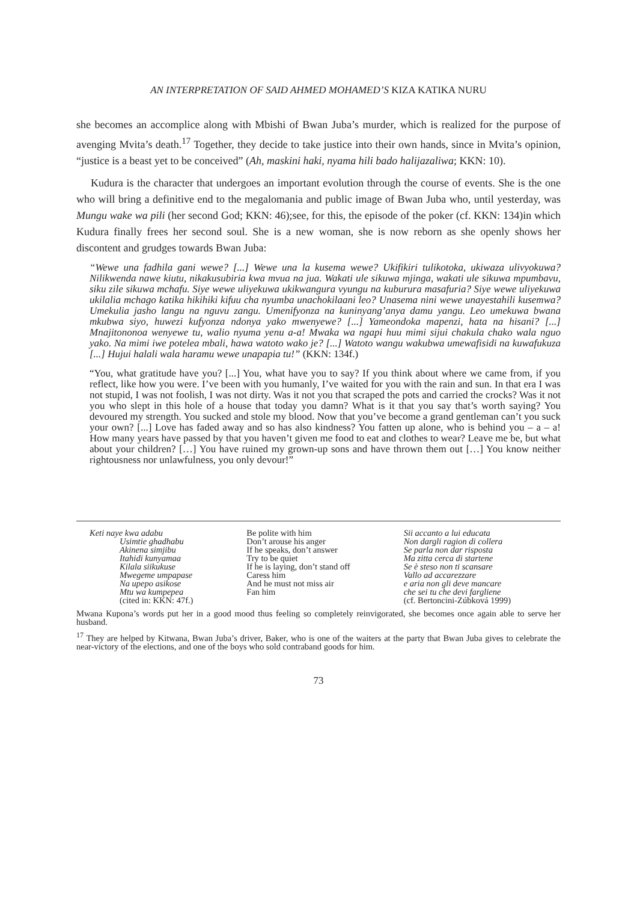AN INTERPRETATION OF SAID AHMED MOHAMED’S KIZA KATIKA NURU
she becomes an accomplice along with Mbishi of Bwan Juba’s murder, which is realized for the purpose of avenging Mvita’s death.<sup>17</sup> Together, they decide to take justice into their own hands, since in Mvita’s opinion, “justice is a beast yet to be conceived” (Ah, maskini haki, nyama hili bado halijazaliwa; KKN: 10).
Kudura is the character that undergoes an important evolution through the course of events. She is the one who will bring a definitive end to the megalomania and public image of Bwan Juba who, until yesterday, was Mungu wake wa pili (her second God; KKN: 46);see, for this, the episode of the poker (cf. KKN: 134)in which Kudura finally frees her second soul. She is a new woman, she is now reborn as she openly shows her discontent and grudges towards Bwan Juba:
“Wewe una fadhila gani wewe? [...] Wewe una la kusema wewe? Ukifikiri tulikotoka, ukiwaza ulivyokuwa? Nilikwenda nawe kiutu, nikakusubiria kwa mvua na jua. Wakati ule sikuwa mjinga, wakati ule sikuwa mpumbavu, siku zile sikuwa mchafu. Siye wewe uliyekuwa ukikwangura vyungu na kuburura masafuria? Siye wewe uliyekuwa ukilalia mchago katika hikihiki kifuu cha nyumba unachokilaani leo? Unasema nini wewe unayestahili kusemwa? Umekulia jasho langu na nguvu zangu. Umenifyonza na kuninyang’anya damu yangu. Leo umekuwa bwana mkubwa siyo, huwezi kufyonza ndonya yako mwenyewe? [...] Yameondoka mapenzi, hata na hisani? [...] Mnajitononoa wenyewe tu, walio nyuma yenu a-a! Mwaka wa ngapi huu mimi sijui chakula chako wala nguo yako. Na mimi iwe potelea mbali, hawa watoto wako je? [...] Watoto wangu wakubwa umewafisidi na kuwafukuza [...] Hujui halali wala haramu wewe unapapia tu!” (KKN: 134f.)
“You, what gratitude have you? [...] You, what have you to say? If you think about where we came from, if you reflect, like how you were. I’ve been with you humanly, I’ve waited for you with the rain and sun. In that era I was not stupid, I was not foolish, I was not dirty. Was it not you that scraped the pots and carried the crocks? Was it not you who slept in this hole of a house that today you damn? What is it that you say that’s worth saying? You devoured my strength. You sucked and stole my blood. Now that you’ve become a grand gentleman can’t you suck your own? [...] Love has faded away and so has also kindness? You fatten up alone, who is behind you – a – a! How many years have passed by that you haven’t given me food to eat and clothes to wear? Leave me be, but what about your children? […] You have ruined my grown-up sons and have thrown them out […] You know neither rightousness nor unlawfulness, you only devour!”
Keti naye kwa adabu
Usimtie ghadhabu
Akinena simjibu
Itahidi kunyamaa
Kilala siikukuse
Mwegeme umpapase
Na upepo asikose
Mtu wa kumpepea
(cited in: KKN: 47f.)
Be polite with him
Don’t arouse his anger
If he speaks, don’t answer
Try to be quiet
If he is laying, don’t stand off
Caress him
And he must not miss air
Fan him
Sii accanto a lui educata
Non dargli ragion di collera
Se parla non dar risposta
Ma zitta cerca di startene
Se è steso non ti scansare
Vallo ad accarezzare
e aria non gli deve mancare
che sei tu che devi fargliene
(cf. Bertoncini-Zúbková 1999)
Mwana Kupona’s words put her in a good mood thus feeling so completely reinvigorated, she becomes once again able to serve her husband.
<sup>17</sup> They are helped by Kitwana, Bwan Juba’s driver, Baker, who is one of the waiters at the party that Bwan Juba gives to celebrate the near-victory of the elections, and one of the boys who sold contraband goods for him.
73